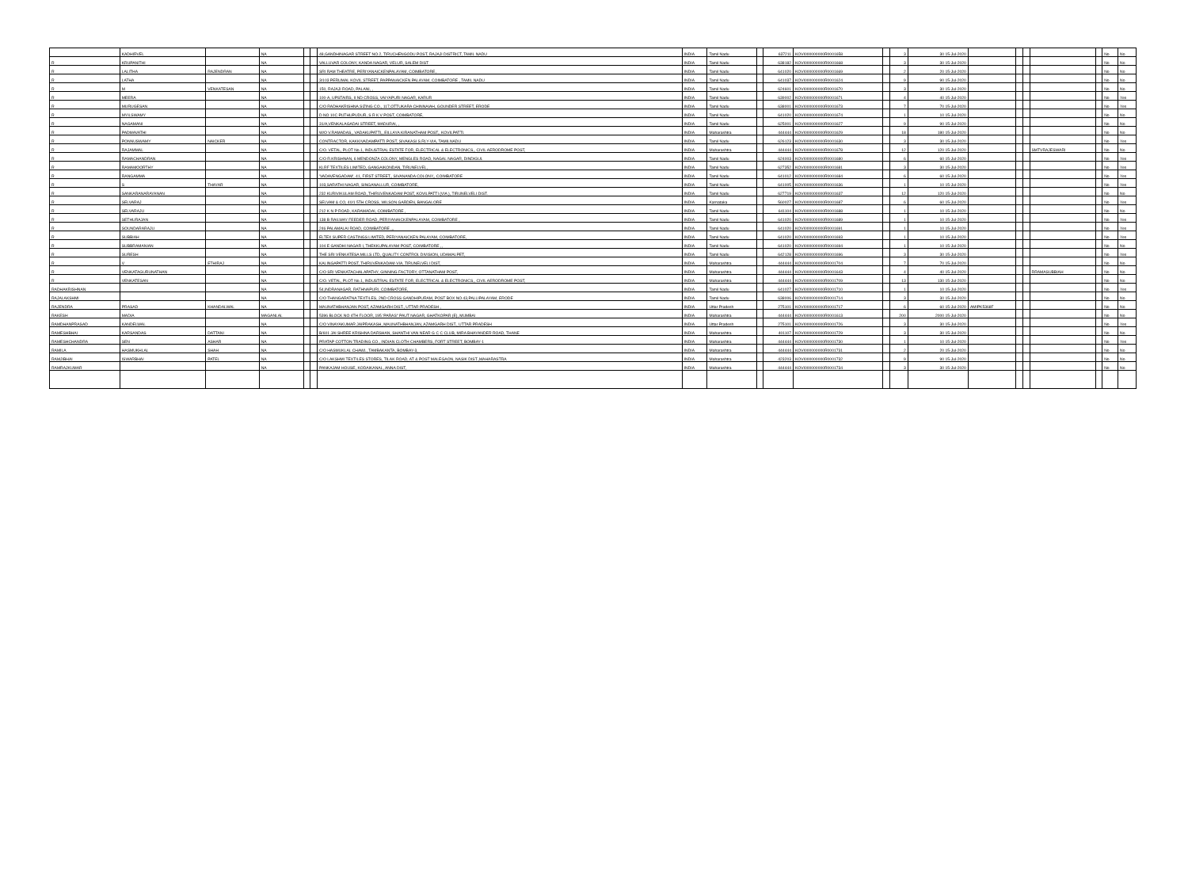| | KADHIRVEL | | NA | | | 48,GANDHINAGAR STREET NO.2, TIRUCHENGODU POST, RAJAJI DISTRICT, TAMIL NADU | INDIA | Tamil Nadu | | 637211 | KOVI000000000R0001658 | | 3 | 30 15-Jul-2020 | | | | | | No | No |
| R | KRUPANITHI | | NA | | | VALLUVAR COLONY, KANDA NAGAR, VELUR, SALEM DIST | INDIA | Tamil Nadu | | 638182 | KOVI000000000R0001668 | | 3 | 30 15-Jul-2020 | | | | | | No | No |
| R | LALITHA | RAJENDRAN | NA | | | SRI RAM THEATRE, PERIYANAICKENPALAYAM, COIMBATORE, | INDIA | Tamil Nadu | | 641020 | KOVI000000000R0001669 | | 2 | 20 15-Jul-2020 | | | | | | No | No |
| R | LATHA | | NA | | | 3/103 PERUMAL KOVIL STREET, PAPPANAICKEN PALAYAM, COIMBATORE , TAMIL NADU | INDIA | Tamil Nadu | | 641037 | KOVI000000000R0001624 | | 9 | 90 15-Jul-2020 | | | | | | No | No |
| R | M | VENKATESAN | NA | | | 150, RAJAJI ROAD, PALANI, , | INDIA | Tamil Nadu | | 624601 | KOVI000000000R0001670 | | 3 | 30 15-Jul-2020 | | | | | | No | No |
| R | MEERA | | NA | | | 100-A, UPSTAIRS, II ND CROSS, VAIYAPURI NAGAR, KARUR | INDIA | Tamil Nadu | | 639002 | KOVI000000000R0001671 | | 4 | 40 15-Jul-2020 | | | | | | No | Yes |
| R | MURUGESAN | | NA | | | C/O RADHAKRISHNA SIZING CO., 117,OTTUKARA CHINNAIAH, GOUNDER STREET, ERODE | INDIA | Tamil Nadu | | 638001 | KOVI000000000R0001673 | | 7 | 70 15-Jul-2020 | | | | | | No | Yes |
| R | MYILSWAMY | | NA | | | D NO 10C PUTHUPUDUR, S R K V POST, COIMBATORE, | INDIA | Tamil Nadu | | 641020 | KOVI000000000R0001674 | | 1 | 10 15-Jul-2020 | | | | | | No | No |
| R | NAGAMANI | | NA | | | 31/A,VENKALAGADAI STREET, MADURAI, , | INDIA | Tamil Nadu | | 625001 | KOVI000000000R0001627 | | 9 | 90 15-Jul-2020 | | | | | | No | No |
| R | PADMAVATHI | | NA | | | W/O V.RAMADAS,, VADAKUPATTI,, EILLAYA KIRANATHAM POST,, KOVILPATTI. | INDIA | Maharashtra | | 444444 | KOVI000000000R0001629 | | 18 | 180 15-Jul-2020 | | | | | | No | No |
| R | PONNUSWAMY | NAICKER | NA | | | CONTRACTOR, KAKKIVADAMPATTI POST, SIVAKASI S.RLY-VIA, TAMILNADU | INDIA | Tamil Nadu | | 626123 | KOVI000000000R0001630 | | 3 | 30 15-Jul-2020 | | | | | | No | Yes |
| R | RAJAMMAL | | NA | | | C/O. VETAL, PLOT No.1, INDUSTRIAL ESTATE FOR, ELECTRICAL & ELECTRONICS,, CIVIL AERODROME POST, | INDIA | Maharashtra | | 444444 | KOVI000000000R0001678 | | 12 | 120 15-Jul-2020 | | | | SMTVRAJESWARI | | No | No |
| R | RAMACHANDRAN | | NA | | | C/O R.KRISHNAN, 6 MENDONZA COLONY, MENGLES ROAD, NAGAL NAGAR, DINDIGUL | INDIA | Tamil Nadu | | 624003 | KOVI000000000R0001680 | | 6 | 60 15-Jul-2020 | | | | | | No | Yes |
| R | RAMAMOORTHY | | NA | | | KLRF TEXTILES LIMITED, GANGAIKONDAN, TIRUNELVEL, | INDIA | Tamil Nadu | | 627352 | KOVI000000000R0001681 | | 3 | 30 15-Jul-2020 | | | | | | No | Yes |
| R | RANGAMMA | | NA | | | 'VADAVENGADAM', 41, FIRST STREET,, SIVANANDA COLONY,, COIMBATORE | INDIA | Tamil Nadu | | 641012 | KOVI000000000R0001684 | | 6 | 60 15-Jul-2020 | | | | | | No | Yes |
| R | S | THAYAR | NA | | | 103,SARATHI NAGAR, SINGANALLUR, COIMBATORE, | INDIA | Tamil Nadu | | 641005 | KOVI000000000R0001636 | | 1 | 10 15-Jul-2020 | | | | | | No | Yes |
| R | SANKARANARAYANAN | | NA | | | 232 KURIVIKULAM ROAD, THIRUVENKADAM POST, KOVILPATTI (VIA ), TIRUNELVELI DIST. | INDIA | Tamil Nadu | | 627719 | KOVI000000000R0001637 | | 12 | 120 15-Jul-2020 | | | | | | No | No |
| R | SELVARAJ | | NA | | | SELVAM & CO, 40/1 5TH CROSS, WILSON GARDEN, BANGALORE | INDIA | Karnataka | | 560027 | KOVI000000000R0001687 | | 6 | 60 15-Jul-2020 | | | | | | No | Yes |
| R | SELVARAJU | | NA | | | 212 K N P ROAD, KARAMADAI, COIMBATORE , | INDIA | Tamil Nadu | | 641104 | KOVI000000000R0001688 | | 1 | 10 15-Jul-2020 | | | | | | No | No |
| R | SETHURAJAN | | NA | | | 138 B RAILWAY FEEDER ROAD, PERIYANAICKENPALAYAM, COIMBATORE , | INDIA | Tamil Nadu | | 641020 | KOVI000000000R0001689 | | 1 | 10 15-Jul-2020 | | | | | | No | Yes |
| R | SOUNDARARAJU | | NA | | | 246 PALAMALAI ROAD, COIMBATORE ,,, | INDIA | Tamil Nadu | | 641020 | KOVI000000000R0001691 | | 1 | 10 15-Jul-2020 | | | | | | No | Yes |
| R | SUBBIAH | | NA | | | ELTEX SUPER CASTINGS LIMITED, PERIYANAICKEN PALAYAM, COIMBATORE, | INDIA | Tamil Nadu | | 641020 | KOVI000000000R0001693 | | 1 | 10 15-Jul-2020 | | | | | | No | Yes |
| R | SUBBRAMANIAN | | NA | | | 104 E GANDHI NAGAR I, THEKKUPALAYAM POST, COIMBATORE ,, | INDIA | Tamil Nadu | | 641020 | KOVI000000000R0001694 | | 1 | 10 15-Jul-2020 | | | | | | No | No |
| R | SURESH | | NA | | | THE SRI VENKATESA MILLS LTD, QUALITY CONTROL DIVISION, UDAMALPET, | INDIA | Tamil Nadu | | 642128 | KOVI000000000R0001696 | | 3 | 30 15-Jul-2020 | | | | | | No | Yes |
| R | V | ETHIRAJ | NA | | | KALINGAPATTI POST, THIRUVENKADAM-VIA, TIRUNELVELI DIST, | INDIA | Maharashtra | | 444444 | KOVI000000000R0001704 | | 7 | 70 15-Jul-2020 | | | | | | No | No |
| R | VENKATAGURUNATHAN | | NA | | | C/O SRI VENKATACHALAPATHY, GINNING FACTORY, OTTANATHAM POST, | INDIA | Maharashtra | | 444444 | KOVI000000000R0001643 | | 4 | 40 15-Jul-2020 | | | | RRAMASUBBIAH | | No | No |
| R | VENKATESAN | | NA | | | C/O. VETAL, PLOT No.1, INDUSTRIAL ESTATE FOR, ELECTRICAL & ELECTRONICS,, CIVIL AERODROME POST, | INDIA | Maharashtra | | 444444 | KOVI000000000R0001709 | | 13 | 130 15-Jul-2020 | | | | | | No | No |
| RADHAKRISHNAN | | | NA | | | 54,INDRANAGAR, RATHNAPURI, COIMBATORE, | INDIA | Tamil Nadu | | 641027 | KOVI000000000R0001710 | | 1 | 10 15-Jul-2020 | | | | | | No | Yes |
| RAJALAKSHMI | | | NA | | | C/O THANGARATNA TEXTILES, 2ND CROSS GANDHIPURAM, POST BOX NO.43,PALLIPALAYAM, ERODE | INDIA | Tamil Nadu | | 638006 | KOVI000000000R0001714 | | 3 | 30 15-Jul-2020 | | | | | | No | No |
| RAJENDRA | PRASAD | KHANDALWAL | NA | | | MAUNATHBHANJAN POST, AZAMGARH DIST., UTTAR PRADESH , | INDIA | Uttar Pradesh | | 275101 | KOVI000000000R0001717 | | 6 | 60 15-Jul-2020 | AMIPK5368F | | | | | No | No |
| RAKESH | MADIA | | MAGANLAL | | | 5396 BLOCK NO 4TH FLOOR, 195 'PARAS" PAUT NAGAR, GHATKOPAR (E), MUMBAI | INDIA | Maharashtra | | 444444 | KOVI000000000R0001613 | | 200 | 2000 15-Jul-2020 | | | | | | No | No |
| RAMDHANPRASAD | KANDELWAL | | NA | | | C/O VINAYAKUMAR JAIPRAKASH, MAUNATHBHANJAN, AZAMGARH DIST., UTTAR PRADESH | INDIA | Uttar Pradesh | | 275101 | KOVI000000000R0001726 | | 3 | 30 15-Jul-2020 | | | | | | No | Yes |
| RAMESHBHAI | KARSANDAS | DATTANI | NA | | | B/601 JAI SHREE KRISHNA DARSHAN, SHANTHI VAN NEAR G C C CLUB, MIRA BHAYANDER ROAD, THANE | INDIA | Maharashtra | | 401107 | KOVI000000000R0001729 | | 3 | 30 15-Jul-2020 | | | | | | No | No |
| RAMESHCHANDRA | SEN | ASHAR | NA | | | PRATAP COTTON TRADING CO., INDIAN CLOTH CHAMBERS, FORT STREET, BOMBAY-1 | INDIA | Maharashtra | | 444444 | KOVI000000000R0001730 | | 1 | 10 15-Jul-2020 | | | | | | No | Yes |
| RAMILA | HASMUKHLAL | SHAH | NA | | | C/O HASMUKLAL CHAWL, TAMBAKANTA, BOMBAY-3, | INDIA | Maharashtra | | 444444 | KOVI000000000R0001731 | | 2 | 20 15-Jul-2020 | | | | | | No | No |
| RAMJIBHAI | ISWARBHAI | PATEL | NA | | | C/O LAKSHMI TEXTILES STORES, TILAK ROAD, AT & POST MALEGAON, NASIK DIST.,MAHARASTRA | INDIA | Maharashtra | | 423203 | KOVI000000000R0001732 | | 9 | 90 15-Jul-2020 | | | | | | No | No |
| RAMRAJKUMAR | | | NA | | | PANKAJAM HOUSE, KODAIKANAL, ANNA DIST, | INDIA | Maharashtra | | 444444 | KOVI000000000R0001734 | | 3 | 30 15-Jul-2020 | | | | | | No | No |